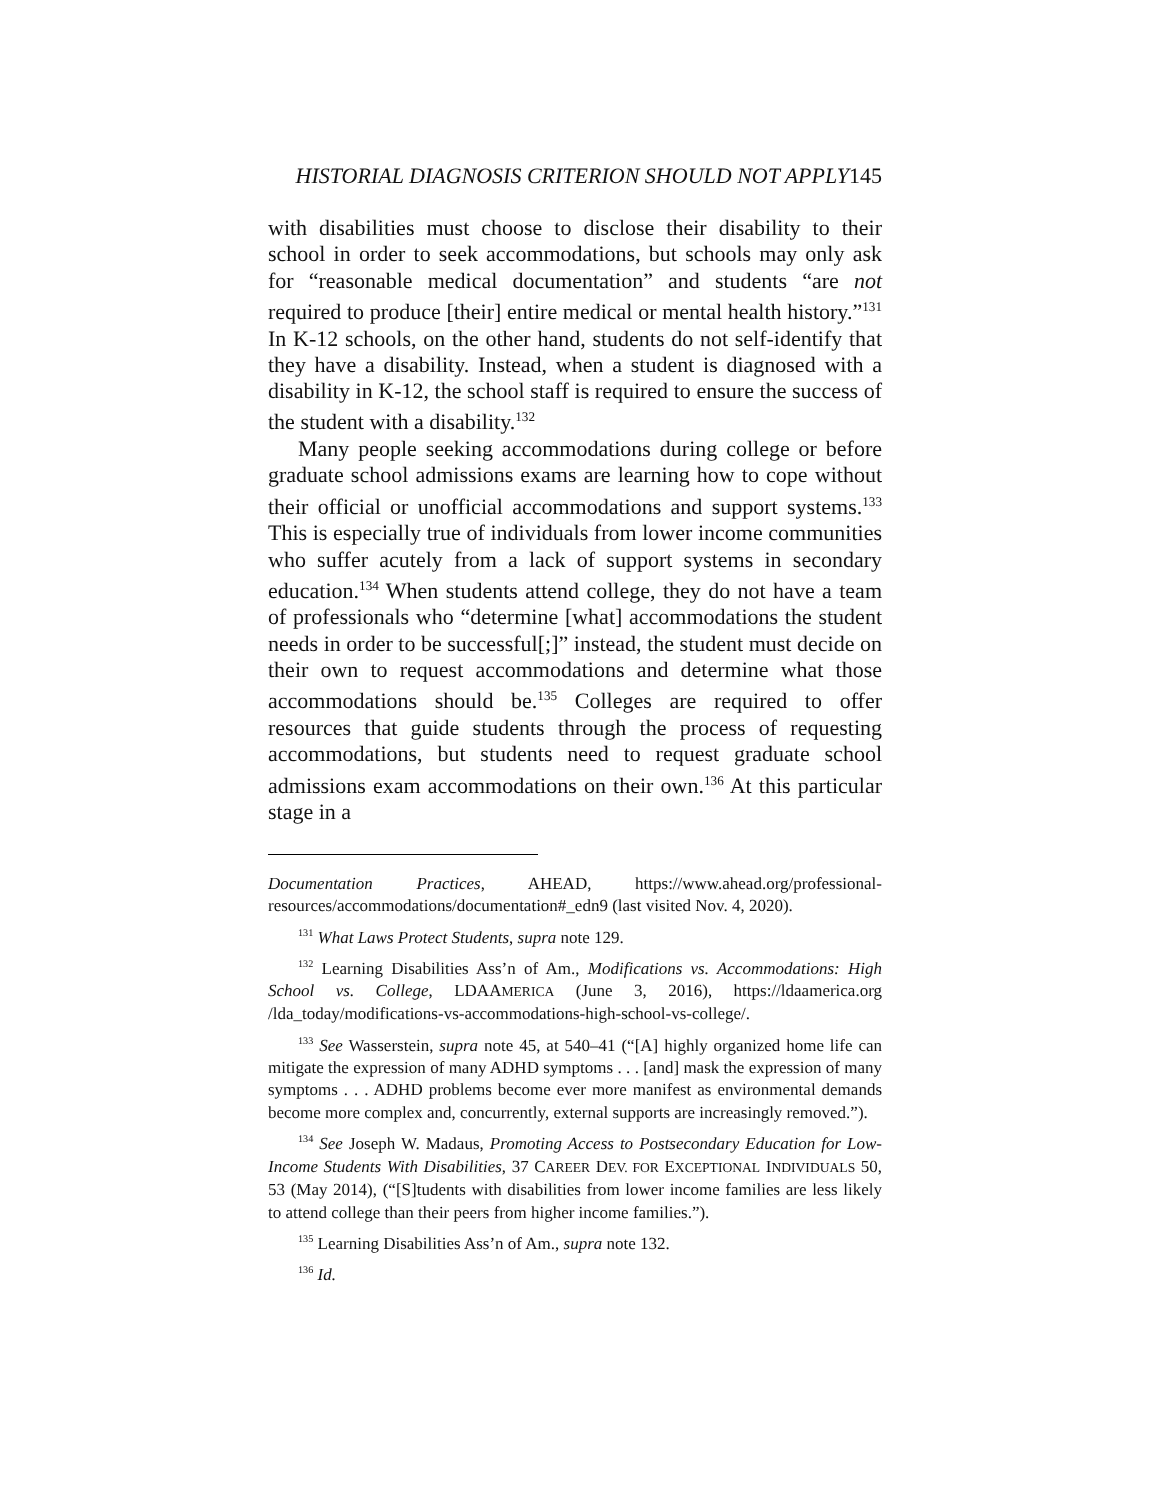HISTORIAL DIAGNOSIS CRITERION SHOULD NOT APPLY145
with disabilities must choose to disclose their disability to their school in order to seek accommodations, but schools may only ask for “reasonable medical documentation” and students “are not required to produce [their] entire medical or mental health history.”<sup>131</sup> In K-12 schools, on the other hand, students do not self-identify that they have a disability. Instead, when a student is diagnosed with a disability in K-12, the school staff is required to ensure the success of the student with a disability.<sup>132</sup>
Many people seeking accommodations during college or before graduate school admissions exams are learning how to cope without their official or unofficial accommodations and support systems.<sup>133</sup> This is especially true of individuals from lower income communities who suffer acutely from a lack of support systems in secondary education.<sup>134</sup> When students attend college, they do not have a team of professionals who “determine [what] accommodations the student needs in order to be successful[;]” instead, the student must decide on their own to request accommodations and determine what those accommodations should be.<sup>135</sup> Colleges are required to offer resources that guide students through the process of requesting accommodations, but students need to request graduate school admissions exam accommodations on their own.<sup>136</sup> At this particular stage in a
Documentation Practices, AHEAD, https://www.ahead.org/professional-resources/accommodations/documentation#_edn9 (last visited Nov. 4, 2020).
<sup>131</sup> What Laws Protect Students, supra note 129.
<sup>132</sup> Learning Disabilities Ass’n of Am., Modifications vs. Accommodations: High School vs. College, LDAAMERICA (June 3, 2016), https://ldaamerica.org /lda_today/modifications-vs-accommodations-high-school-vs-college/.
<sup>133</sup> See Wasserstein, supra note 45, at 540–41 (“[A] highly organized home life can mitigate the expression of many ADHD symptoms . . . [and] mask the expression of many symptoms . . . ADHD problems become ever more manifest as environmental demands become more complex and, concurrently, external supports are increasingly removed.”).
<sup>134</sup> See Joseph W. Madaus, Promoting Access to Postsecondary Education for Low-Income Students With Disabilities, 37 CAREER DEV. FOR EXCEPTIONAL INDIVIDUALS 50, 53 (May 2014), (“[S]tudents with disabilities from lower income families are less likely to attend college than their peers from higher income families.”).
<sup>135</sup> Learning Disabilities Ass’n of Am., supra note 132.
<sup>136</sup> Id.